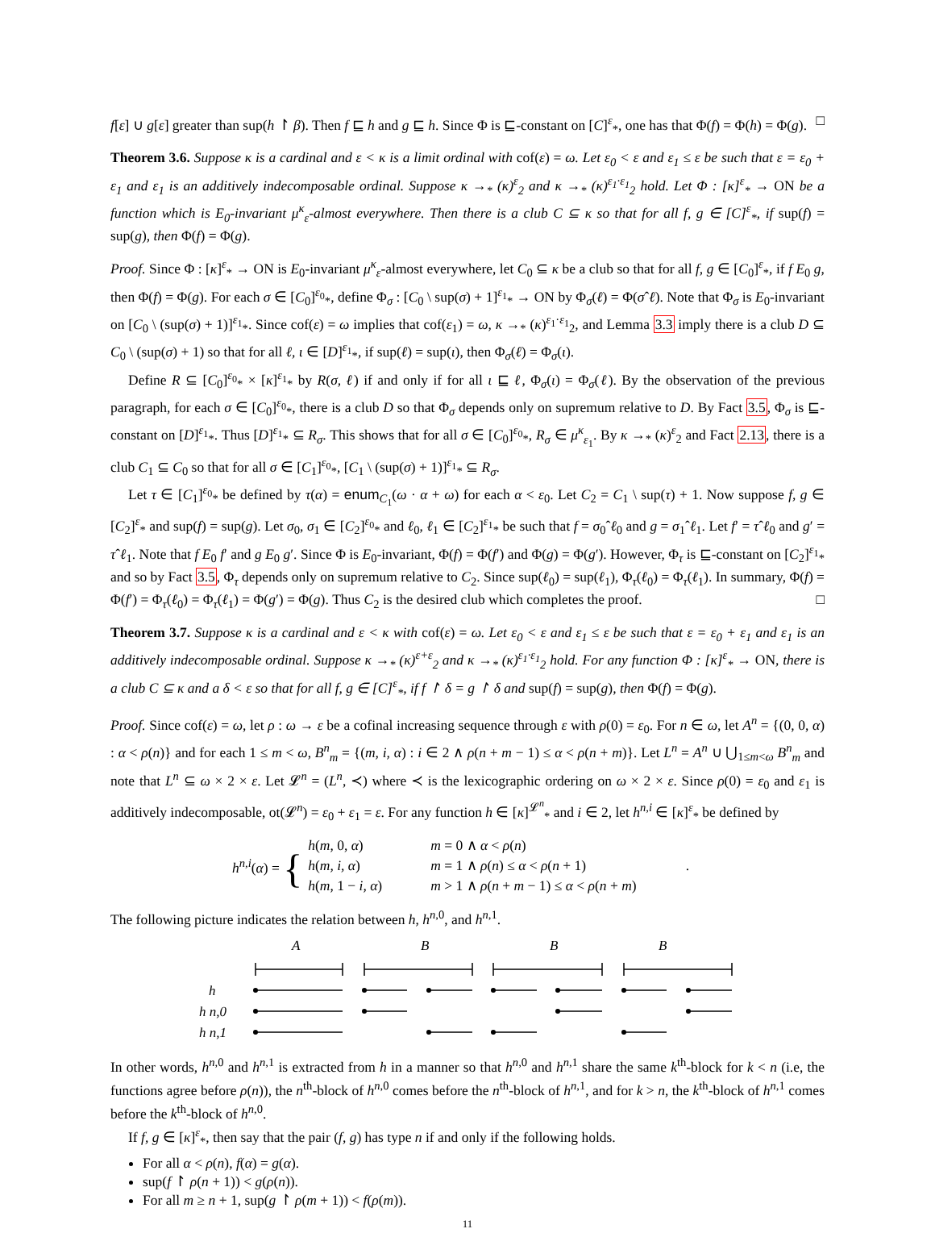f[ε] ∪ g[ε] greater than sup(h ↾ β). Then f ⊑ h and g ⊑ h. Since Φ is ⊑-constant on [C]<sup>ε</sup><sub>*</sub>, one has that Φ(f) = Φ(h) = Φ(g). □
Theorem 3.6. Suppose κ is a cardinal and ε < κ is a limit ordinal with cof(ε) = ω. Let ε<sub>0</sub> < ε and ε<sub>1</sub> ≤ ε be such that ε = ε<sub>0</sub> + ε<sub>1</sub> and ε<sub>1</sub> is an additively indecomposable ordinal. Suppose κ →<sub>*</sub> (κ)<sup>ε</sup><sub>2</sub> and κ →<sub>*</sub> (κ)<sup>ε<sub>1</sub>·ε<sub>1</sub></sup><sub>2</sub> hold. Let Φ : [κ]<sup>ε</sup><sub>*</sub> → ON be a function which is E<sub>0</sub>-invariant μ<sup>κ</sup><sub>ε</sub>-almost everywhere. Then there is a club C ⊆ κ so that for all f, g ∈ [C]<sup>ε</sup><sub>*</sub>, if sup(f) = sup(g), then Φ(f) = Φ(g).
Proof. Since Φ : [κ]<sup>ε</sup><sub>*</sub> → ON is E<sub>0</sub>-invariant μ<sup>κ</sup><sub>ε</sub>-almost everywhere, let C<sub>0</sub> ⊆ κ be a club so that for all f, g ∈ [C<sub>0</sub>]<sup>ε</sup><sub>*</sub>, if f E<sub>0</sub> g, then Φ(f) = Φ(g). For each σ ∈ [C<sub>0</sub>]<sup>ε<sub>0</sub></sup><sub>*</sub>, define Φ<sub>σ</sub> : [C<sub>0</sub> \ sup(σ) + 1]<sup>ε<sub>1</sub></sup><sub>*</sub> → ON by Φ<sub>σ</sub>(ℓ) = Φ(σˆℓ). Note that Φ<sub>σ</sub> is E<sub>0</sub>-invariant on [C<sub>0</sub> \ (sup(σ) + 1)]<sup>ε<sub>1</sub></sup><sub>*</sub>. Since cof(ε) = ω implies that cof(ε<sub>1</sub>) = ω, κ →<sub>*</sub> (κ)<sup>ε<sub>1</sub>·ε<sub>1</sub></sup><sub>2</sub>, and Lemma 3.3 imply there is a club D ⊆ C<sub>0</sub> \ (sup(σ) + 1) so that for all ℓ, ι ∈ [D]<sup>ε<sub>1</sub></sup><sub>*</sub>, if sup(ℓ) = sup(ι), then Φ<sub>σ</sub>(ℓ) = Φ<sub>σ</sub>(ι).
Define R ⊆ [C<sub>0</sub>]<sup>ε<sub>0</sub></sup><sub>*</sub> × [κ]<sup>ε<sub>1</sub></sup><sub>*</sub> by R(σ, ℓ) if and only if for all ι ⊑ ℓ, Φ<sub>σ</sub>(ι) = Φ<sub>σ</sub>(ℓ). By the observation of the previous paragraph, for each σ ∈ [C<sub>0</sub>]<sup>ε<sub>0</sub></sup><sub>*</sub>, there is a club D so that Φ<sub>σ</sub> depends only on supremum relative to D. By Fact 3.5, Φ<sub>σ</sub> is ⊑-constant on [D]<sup>ε<sub>1</sub></sup><sub>*</sub>. Thus [D]<sup>ε<sub>1</sub></sup><sub>*</sub> ⊆ R<sub>σ</sub>. This shows that for all σ ∈ [C<sub>0</sub>]<sup>ε<sub>0</sub></sup><sub>*</sub>, R<sub>σ</sub> ∈ μ<sup>κ</sup><sub>ε<sub>1</sub></sub>. By κ →<sub>*</sub> (κ)<sup>ε</sup><sub>2</sub> and Fact 2.13, there is a club C<sub>1</sub> ⊆ C<sub>0</sub> so that for all σ ∈ [C<sub>1</sub>]<sup>ε<sub>0</sub></sup><sub>*</sub>, [C<sub>1</sub> \ (sup(σ) + 1)]<sup>ε<sub>1</sub></sup><sub>*</sub> ⊆ R<sub>σ</sub>.
Let τ ∈ [C<sub>1</sub>]<sup>ε<sub>0</sub></sup><sub>*</sub> be defined by τ(α) = enum<sub>C<sub>1</sub></sub>(ω · α + ω) for each α < ε<sub>0</sub>. Let C<sub>2</sub> = C<sub>1</sub> \ sup(τ) + 1. Now suppose f, g ∈ [C<sub>2</sub>]<sup>ε</sup><sub>*</sub> and sup(f) = sup(g). Let σ<sub>0</sub>, σ<sub>1</sub> ∈ [C<sub>2</sub>]<sup>ε<sub>0</sub></sup><sub>*</sub> and ℓ<sub>0</sub>, ℓ<sub>1</sub> ∈ [C<sub>2</sub>]<sup>ε<sub>1</sub></sup><sub>*</sub> be such that f = σ<sub>0</sub>ˆℓ<sub>0</sub> and g = σ<sub>1</sub>ˆℓ<sub>1</sub>. Let f′ = τˆℓ<sub>0</sub> and g′ = τˆℓ<sub>1</sub>. Note that f E<sub>0</sub> f′ and g E<sub>0</sub> g′. Since Φ is E<sub>0</sub>-invariant, Φ(f) = Φ(f′) and Φ(g) = Φ(g′). However, Φ<sub>τ</sub> is ⊑-constant on [C<sub>2</sub>]<sup>ε<sub>1</sub></sup><sub>*</sub> and so by Fact 3.5, Φ<sub>τ</sub> depends only on supremum relative to C<sub>2</sub>. Since sup(ℓ<sub>0</sub>) = sup(ℓ<sub>1</sub>), Φ<sub>τ</sub>(ℓ<sub>0</sub>) = Φ<sub>τ</sub>(ℓ<sub>1</sub>). In summary, Φ(f) = Φ(f′) = Φ<sub>τ</sub>(ℓ<sub>0</sub>) = Φ<sub>τ</sub>(ℓ<sub>1</sub>) = Φ(g′) = Φ(g). Thus C<sub>2</sub> is the desired club which completes the proof. □
Theorem 3.7. Suppose κ is a cardinal and ε < κ with cof(ε) = ω. Let ε<sub>0</sub> < ε and ε<sub>1</sub> ≤ ε be such that ε = ε<sub>0</sub> + ε<sub>1</sub> and ε<sub>1</sub> is an additively indecomposable ordinal. Suppose κ →<sub>*</sub> (κ)<sup>ε+ε</sup><sub>2</sub> and κ →<sub>*</sub> (κ)<sup>ε<sub>1</sub>·ε<sub>1</sub></sup><sub>2</sub> hold. For any function Φ : [κ]<sup>ε</sup><sub>*</sub> → ON, there is a club C ⊆ κ and a δ < ε so that for all f, g ∈ [C]<sup>ε</sup><sub>*</sub>, if f ↾ δ = g ↾ δ and sup(f) = sup(g), then Φ(f) = Φ(g).
Proof. Since cof(ε) = ω, let ρ : ω → ε be a cofinal increasing sequence through ε with ρ(0) = ε<sub>0</sub>. For n ∈ ω, let A<sup>n</sup> = {(0, 0, α) : α < ρ(n)} and for each 1 ≤ m < ω, B<sup>n</sup><sub>m</sub> = {(m, i, α) : i ∈ 2 ∧ ρ(n + m − 1) ≤ α < ρ(n + m)}. Let L<sup>n</sup> = A<sup>n</sup> ∪ ⋃<sub>1≤m<ω</sub> B<sup>n</sup><sub>m</sub> and note that L<sup>n</sup> ⊆ ω × 2 × ε. Let 𝓛<sup>n</sup> = (L<sup>n</sup>, ≺) where ≺ is the lexicographic ordering on ω × 2 × ε. Since ρ(0) = ε<sub>0</sub> and ε<sub>1</sub> is additively indecomposable, ot(𝓛<sup>n</sup>) = ε<sub>0</sub> + ε<sub>1</sub> = ε. For any function h ∈ [κ]<sup>𝓛<sup>n</sup></sup><sub>*</sub> and i ∈ 2, let h<sup>n,i</sup> ∈ [κ]<sup>ε</sup><sub>*</sub> be defined by
| h<sup>n,i</sup>( α ) = { | h ( m , 0, α ) | m = 0 ∧ α < ρ ( n ) | . |
| | h ( m, i, α ) | m = 1 ∧ ρ ( n ) ≤ α < ρ ( n + 1) | |
| | h ( m , 1 − i, α ) | m > 1 ∧ ρ ( n + m − 1) ≤ α < ρ ( n + m ) | |
The following picture indicates the relation between h, h<sup>n,0</sup>, and h<sup>n,1</sup>.
A
B
B
B
h
h n,0
h n,1
In other words, h<sup>n,0</sup> and h<sup>n,1</sup> is extracted from h in a manner so that h<sup>n,0</sup> and h<sup>n,1</sup> share the same k<sup>th</sup>-block for k < n (i.e, the functions agree before ρ(n)), the n<sup>th</sup>-block of h<sup>n,0</sup> comes before the n<sup>th</sup>-block of h<sup>n,1</sup>, and for k > n, the k<sup>th</sup>-block of h<sup>n,1</sup> comes before the k<sup>th</sup>-block of h<sup>n,0</sup>.
If f, g ∈ [κ]<sup>ε</sup><sub>*</sub>, then say that the pair (f, g) has type n if and only if the following holds.
For all α < ρ(n), f(α) = g(α).
sup(f ↾ ρ(n + 1)) < g(ρ(n)).
For all m ≥ n + 1, sup(g ↾ ρ(m + 1)) < f(ρ(m)).
11